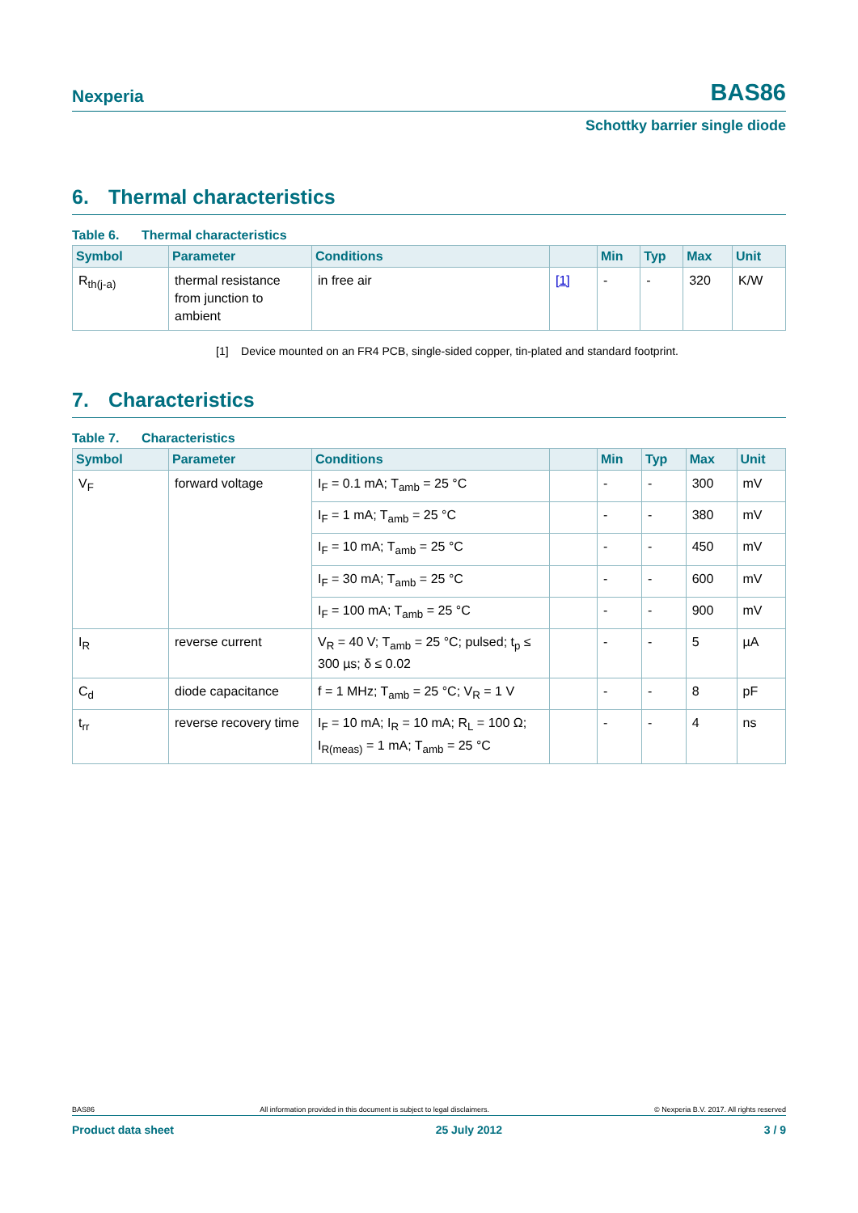Nexperia
BAS86
Schottky barrier single diode
6. Thermal characteristics
Table 6. Thermal characteristics
| Symbol | Parameter | Conditions | | Min | Typ | Max | Unit |
| --- | --- | --- | --- | --- | --- | --- | --- |
| R<sub>th(j-a)</sub> | thermal resistance from junction to ambient | in free air | [1] | - | - | 320 | K/W |
[1] Device mounted on an FR4 PCB, single-sided copper, tin-plated and standard footprint.
7. Characteristics
Table 7. Characteristics
| Symbol | Parameter | Conditions | | Min | Typ | Max | Unit |
| --- | --- | --- | --- | --- | --- | --- | --- |
| V<sub>F</sub> | forward voltage | I<sub>F</sub> = 0.1 mA; T<sub>amb</sub> = 25 °C | | - | - | 300 | mV |
| | | I<sub>F</sub> = 1 mA; T<sub>amb</sub> = 25 °C | | - | - | 380 | mV |
| | | I<sub>F</sub> = 10 mA; T<sub>amb</sub> = 25 °C | | - | - | 450 | mV |
| | | I<sub>F</sub> = 30 mA; T<sub>amb</sub> = 25 °C | | - | - | 600 | mV |
| | | I<sub>F</sub> = 100 mA; T<sub>amb</sub> = 25 °C | | - | - | 900 | mV |
| I<sub>R</sub> | reverse current | V<sub>R</sub> = 40 V; T<sub>amb</sub> = 25 °C; pulsed; t<sub>p</sub> ≤ 300 µs; δ ≤ 0.02 | | - | - | 5 | µA |
| C<sub>d</sub> | diode capacitance | f = 1 MHz; T<sub>amb</sub> = 25 °C; V<sub>R</sub> = 1 V | | - | - | 8 | pF |
| t<sub>rr</sub> | reverse recovery time | I<sub>F</sub> = 10 mA; I<sub>R</sub> = 10 mA; R<sub>L</sub> = 100 Ω; I<sub>R(meas)</sub> = 1 mA; T<sub>amb</sub> = 25 °C | | - | - | 4 | ns |
BAS86 All information provided in this document is subject to legal disclaimers. © Nexperia B.V. 2017. All rights reserved
Product data sheet 25 July 2012 3 / 9